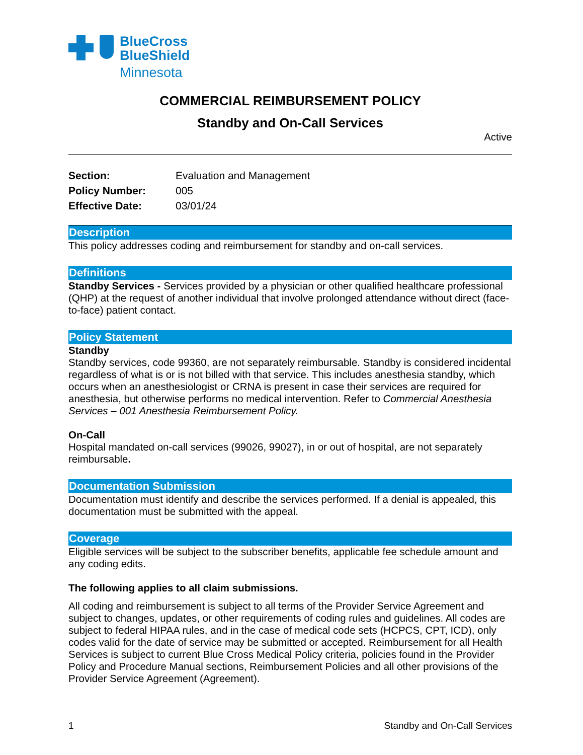BlueCross
BlueShield
Minnesota
COMMERCIAL REIMBURSEMENT POLICY
Standby and On-Call Services
Active
| Section: | Evaluation and Management |
| Policy Number: | 005 |
| Effective Date: | 03/01/24 |
Description
This policy addresses coding and reimbursement for standby and on-call services.
Definitions
Standby Services - Services provided by a physician or other qualified healthcare professional (QHP) at the request of another individual that involve prolonged attendance without direct (face-to-face) patient contact.
Policy Statement
Standby
Standby services, code 99360, are not separately reimbursable. Standby is considered incidental regardless of what is or is not billed with that service. This includes anesthesia standby, which occurs when an anesthesiologist or CRNA is present in case their services are required for anesthesia, but otherwise performs no medical intervention. Refer to Commercial Anesthesia Services – 001 Anesthesia Reimbursement Policy.
On-Call
Hospital mandated on-call services (99026, 99027), in or out of hospital, are not separately reimbursable.
Documentation Submission
Documentation must identify and describe the services performed. If a denial is appealed, this documentation must be submitted with the appeal.
Coverage
Eligible services will be subject to the subscriber benefits, applicable fee schedule amount and any coding edits.
The following applies to all claim submissions.
All coding and reimbursement is subject to all terms of the Provider Service Agreement and subject to changes, updates, or other requirements of coding rules and guidelines. All codes are subject to federal HIPAA rules, and in the case of medical code sets (HCPCS, CPT, ICD), only codes valid for the date of service may be submitted or accepted. Reimbursement for all Health Services is subject to current Blue Cross Medical Policy criteria, policies found in the Provider Policy and Procedure Manual sections, Reimbursement Policies and all other provisions of the Provider Service Agreement (Agreement).
1 Standby and On-Call Services